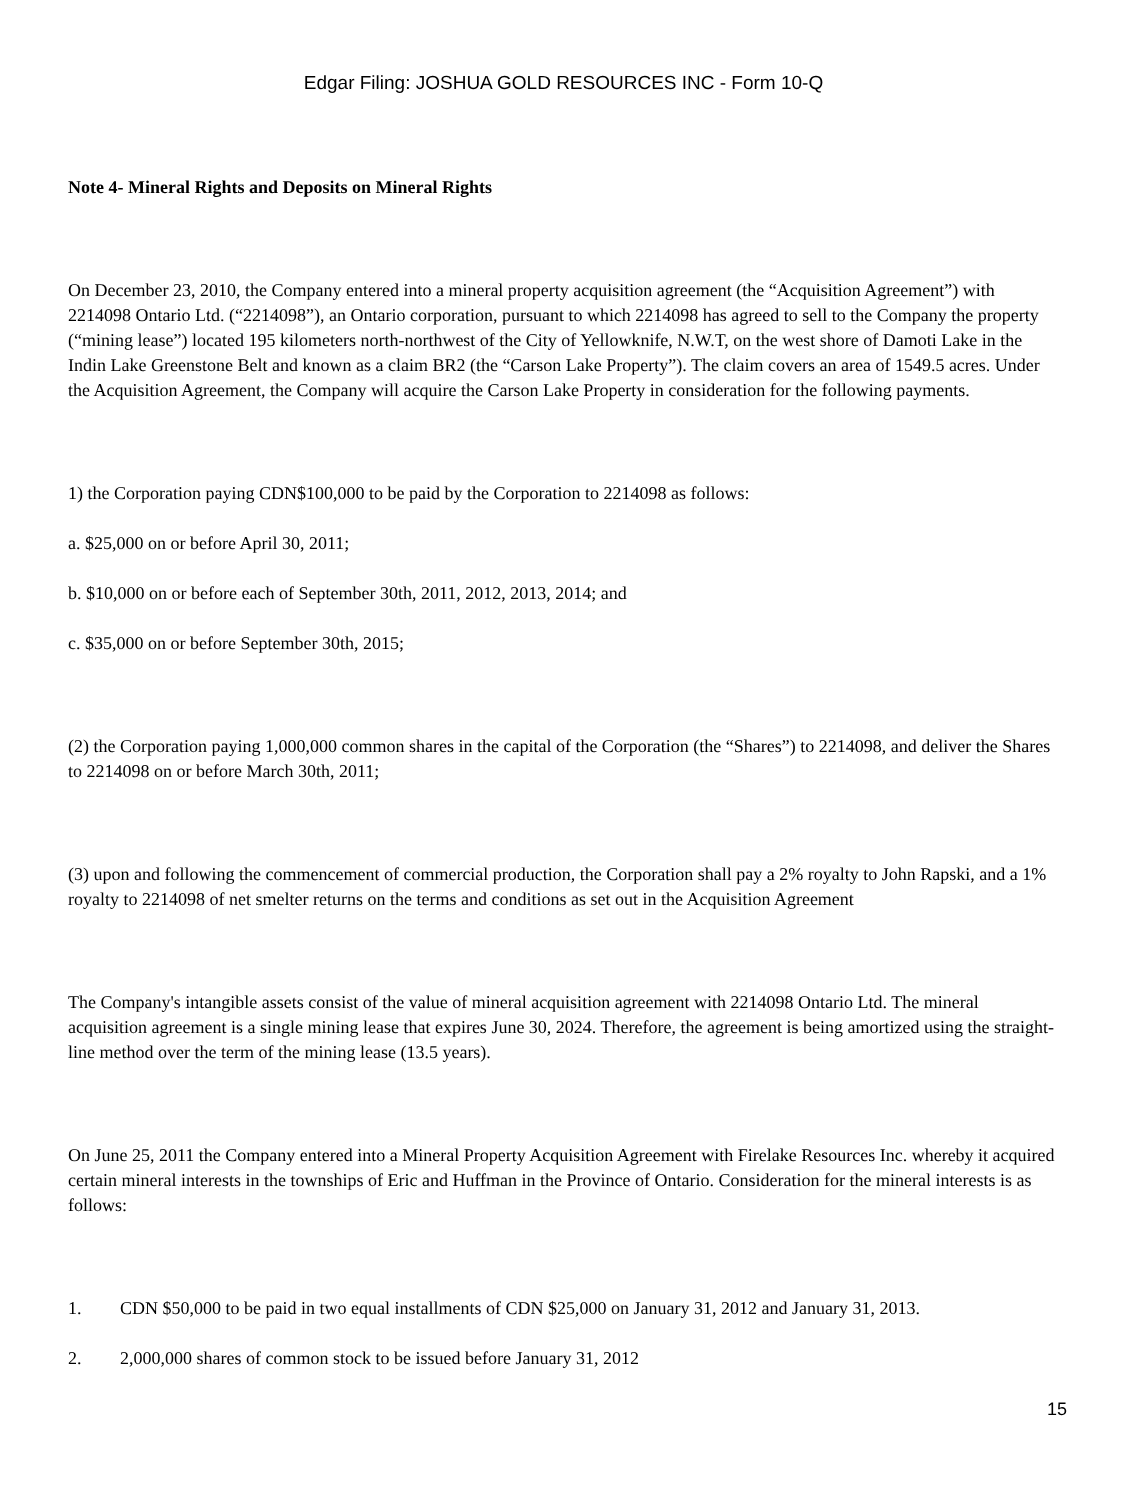Edgar Filing: JOSHUA GOLD RESOURCES INC - Form 10-Q
Note 4- Mineral Rights and Deposits on Mineral Rights
On December 23, 2010, the Company entered into a mineral property acquisition agreement (the “Acquisition Agreement”) with 2214098 Ontario Ltd. (“2214098”), an Ontario corporation, pursuant to which 2214098 has agreed to sell to the Company the property (“mining lease”) located 195 kilometers north-northwest of the City of Yellowknife, N.W.T, on the west shore of Damoti Lake in the Indin Lake Greenstone Belt and known as a claim BR2 (the “Carson Lake Property”). The claim covers an area of 1549.5 acres. Under the Acquisition Agreement, the Company will acquire the Carson Lake Property in consideration for the following payments.
1) the Corporation paying CDN$100,000 to be paid by the Corporation to 2214098 as follows:
a. $25,000 on or before April 30, 2011;
b. $10,000 on or before each of September 30th, 2011, 2012, 2013, 2014; and
c. $35,000 on or before September 30th, 2015;
(2) the Corporation paying 1,000,000 common shares in the capital of the Corporation (the “Shares”) to 2214098, and deliver the Shares to 2214098 on or before March 30th, 2011;
(3) upon and following the commencement of commercial production, the Corporation shall pay a 2% royalty to John Rapski, and a 1% royalty to 2214098 of net smelter returns on the terms and conditions as set out in the Acquisition Agreement
The Company's intangible assets consist of the value of mineral acquisition agreement with 2214098 Ontario Ltd. The mineral acquisition agreement is a single mining lease that expires June 30, 2024. Therefore, the agreement is being amortized using the straight-line method over the term of the mining lease (13.5 years).
On June 25, 2011 the Company entered into a Mineral Property Acquisition Agreement with Firelake Resources Inc. whereby it acquired certain mineral interests in the townships of Eric and Huffman in the Province of Ontario. Consideration for the mineral interests is as follows:
1. CDN $50,000 to be paid in two equal installments of CDN $25,000 on January 31, 2012 and January 31, 2013.
2. 2,000,000 shares of common stock to be issued before January 31, 2012
15